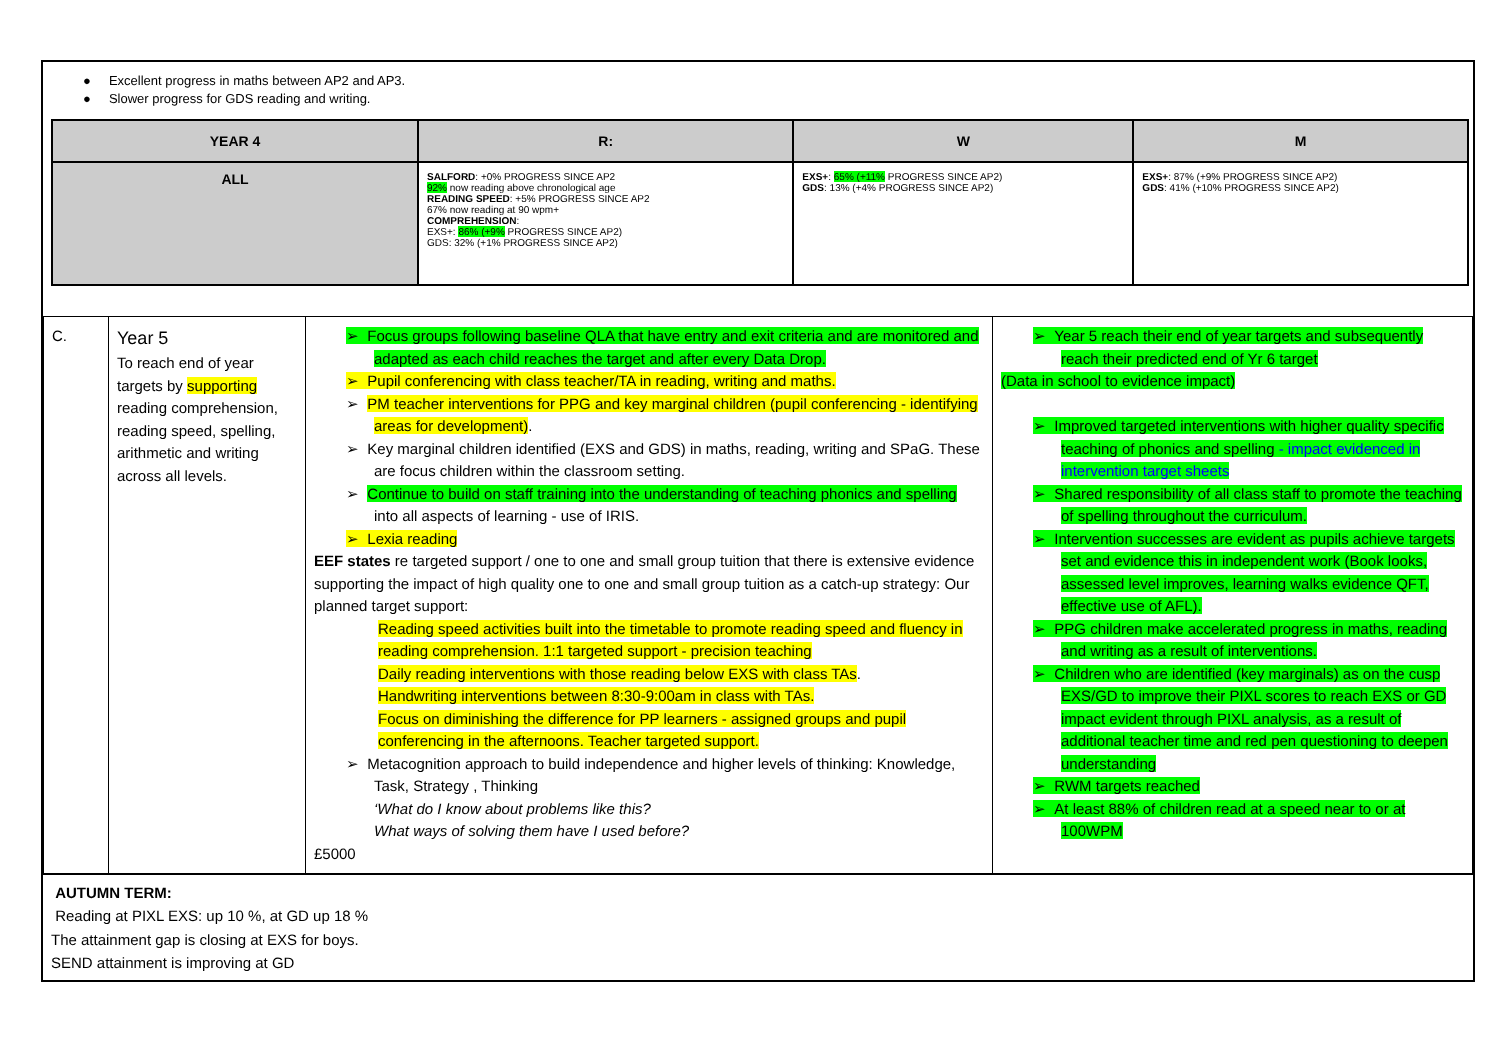● Excellent progress in maths between AP2 and AP3.
● Slower progress for GDS reading and writing.
| YEAR 4 | R: | W | M |
| --- | --- | --- | --- |
| ALL | SALFORD : +0% PROGRESS SINCE AP2 92% now reading above chronological age READING SPEED : +5% PROGRESS SINCE AP2 67% now reading at 90 wpm+ COMPREHENSION : EXS+: 86% (+9% PROGRESS SINCE AP2) GDS: 32% (+1% PROGRESS SINCE AP2) | EXS+ : 65% (+11% PROGRESS SINCE AP2) GDS : 13% (+4% PROGRESS SINCE AP2) | EXS+ : 87% (+9% PROGRESS SINCE AP2) GDS : 41% (+10% PROGRESS SINCE AP2) |
| C. | Year 5 To reach end of year targets by supporting reading comprehension, reading speed, spelling, arithmetic and writing across all levels. | ➢ Focus groups following baseline QLA that have entry and exit criteria and are monitored and adapted as each child reaches the target and after every Data Drop. ➢ Pupil conferencing with class teacher/TA in reading, writing and maths. ➢ PM teacher interventions for PPG and key marginal children (pupil conferencing - identifying areas for development) . ➢ Key marginal children identified (EXS and GDS) in maths, reading, writing and SPaG. These are focus children within the classroom setting. ➢ Continue to build on staff training into the understanding of teaching phonics and spelling into all aspects of learning - use of IRIS. ➢ Lexia reading EEF states re targeted support / one to one and small group tuition that there is extensive evidence supporting the impact of high quality one to one and small group tuition as a catch-up strategy: Our planned target support: Reading speed activities built into the timetable to promote reading speed and fluency in reading comprehension. 1:1 targeted support - precision teaching Daily reading interventions with those reading below EXS with class TAs . Handwriting interventions between 8:30-9:00am in class with TAs. Focus on diminishing the difference for PP learners - assigned groups and pupil conferencing in the afternoons. Teacher targeted support. ➢ Metacognition approach to build independence and higher levels of thinking: Knowledge, Task, Strategy , Thinking ‘What do I know about problems like this? What ways of solving them have I used before? £5000 | ➢ Year 5 reach their end of year targets and subsequently reach their predicted end of Yr 6 target (Data in school to evidence impact) ➢ Improved targeted interventions with higher quality specific teaching of phonics and spelling - impact evidenced in intervention target sheets ➢ Shared responsibility of all class staff to promote the teaching of spelling throughout the curriculum. ➢ Intervention successes are evident as pupils achieve targets set and evidence this in independent work (Book looks, assessed level improves, learning walks evidence QFT, effective use of AFL). ➢ PPG children make accelerated progress in maths, reading and writing as a result of interventions. ➢ Children who are identified (key marginals) as on the cusp EXS/GD to improve their PIXL scores to reach EXS or GD impact evident through PIXL analysis, as a result of additional teacher time and red pen questioning to deepen understanding ➢ RWM targets reached ➢ At least 88% of children read at a speed near to or at 100WPM |
AUTUMN TERM:
Reading at PIXL EXS: up 10 %, at GD up 18 %
The attainment gap is closing at EXS for boys.
SEND attainment is improving at GD